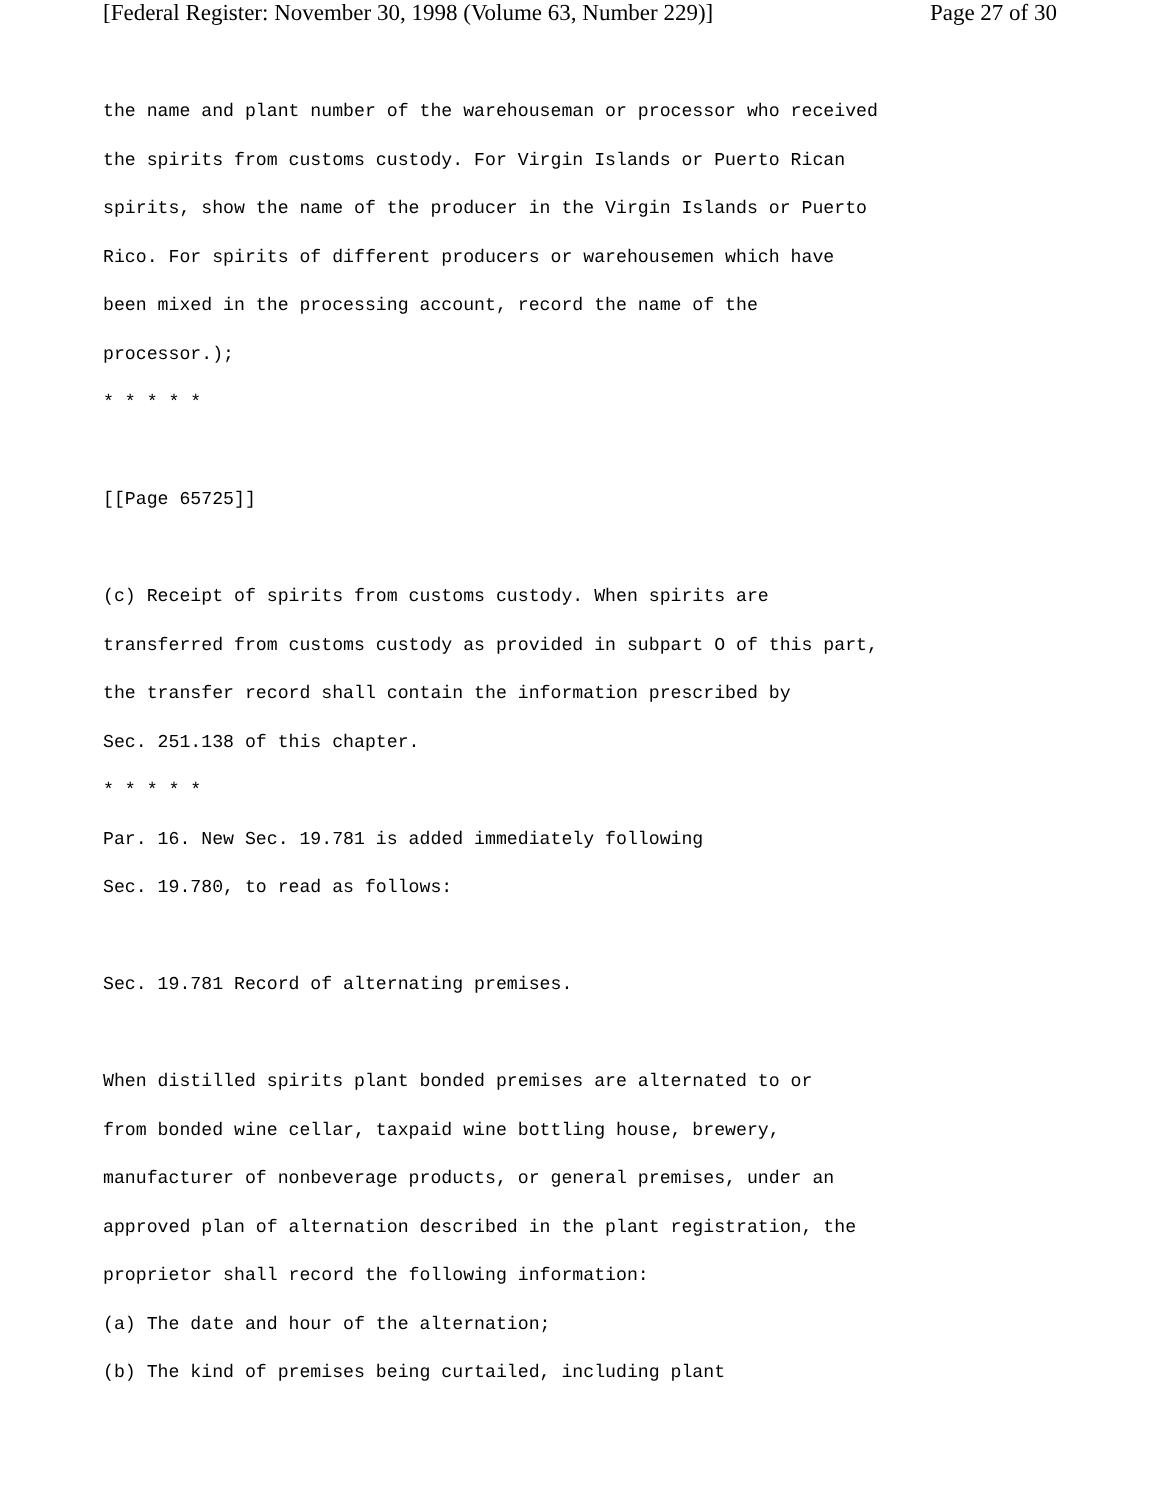[Federal Register: November 30, 1998 (Volume 63, Number 229)] Page 27 of 30
the name and plant number of the warehouseman or processor who received
the spirits from customs custody. For Virgin Islands or Puerto Rican
spirits, show the name of the producer in the Virgin Islands or Puerto
Rico. For spirits of different producers or warehousemen which have
been mixed in the processing account, record the name of the
processor.);
* * * * *
[[Page 65725]]
(c) Receipt of spirits from customs custody. When spirits are
transferred from customs custody as provided in subpart O of this part,
the transfer record shall contain the information prescribed by
Sec. 251.138 of this chapter.
* * * * *
Par. 16. New Sec. 19.781 is added immediately following
Sec. 19.780, to read as follows:
Sec. 19.781 Record of alternating premises.
When distilled spirits plant bonded premises are alternated to or
from bonded wine cellar, taxpaid wine bottling house, brewery,
manufacturer of nonbeverage products, or general premises, under an
approved plan of alternation described in the plant registration, the
proprietor shall record the following information:
(a) The date and hour of the alternation;
(b) The kind of premises being curtailed, including plant